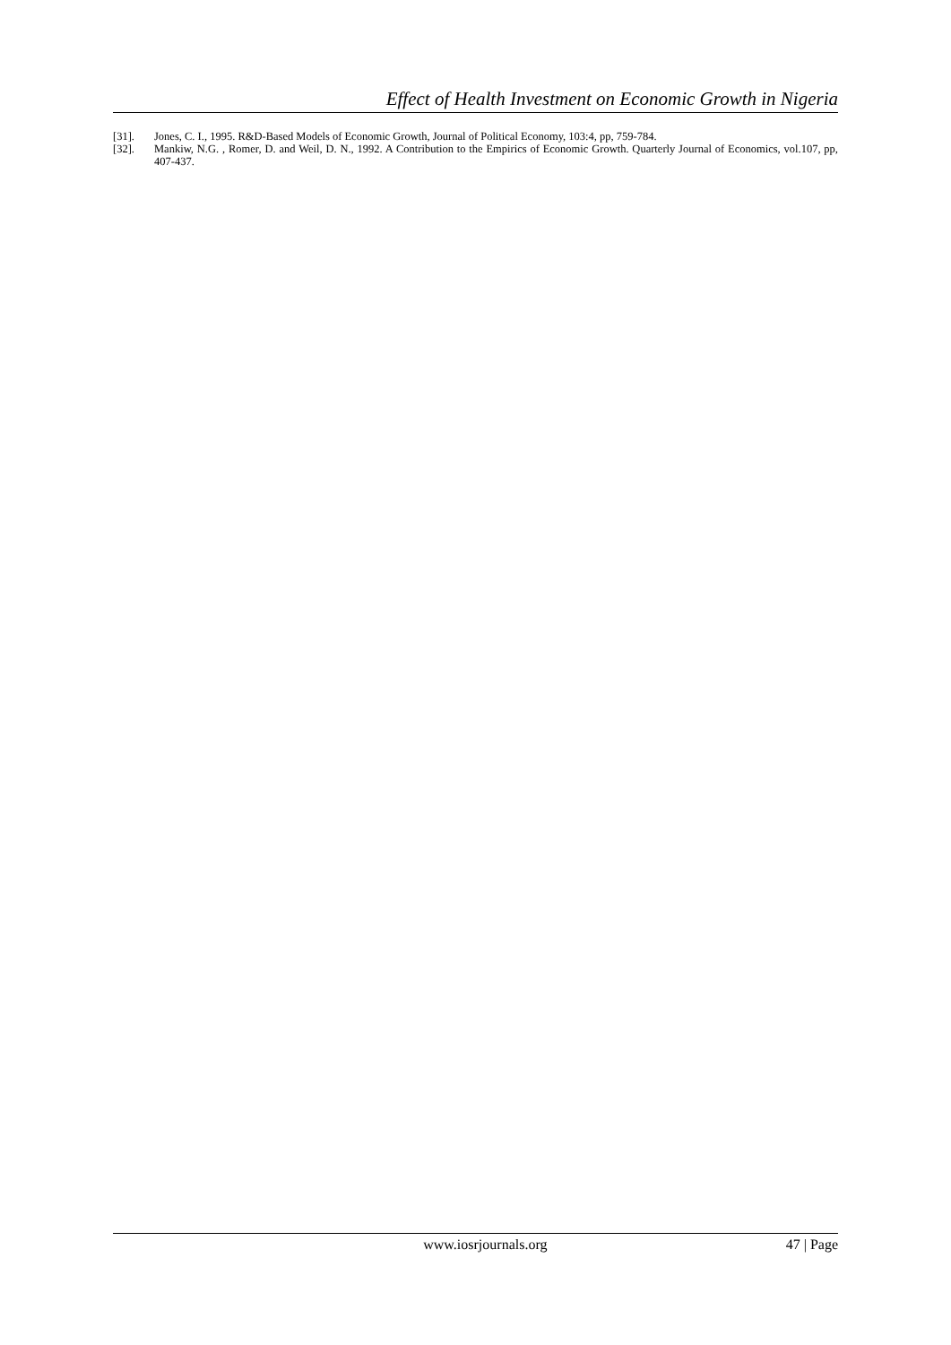Effect of Health Investment on Economic Growth in Nigeria
[31]. Jones, C. I., 1995. R&D-Based Models of Economic Growth, Journal of Political Economy, 103:4, pp, 759-784.
[32]. Mankiw, N.G. , Romer, D. and Weil, D. N., 1992. A Contribution to the Empirics of Economic Growth. Quarterly Journal of Economics, vol.107, pp, 407-437.
www.iosrjournals.org 47 | Page